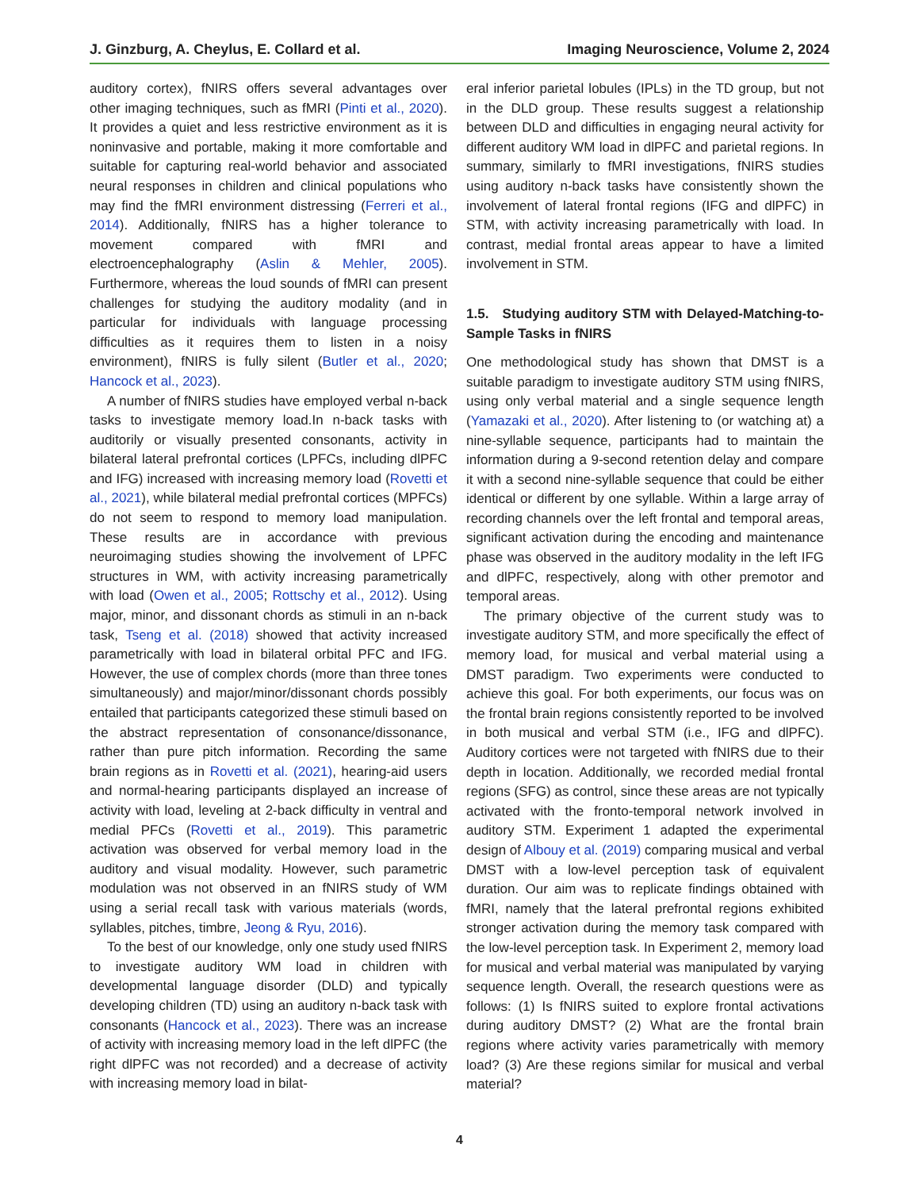J. Ginzburg, A. Cheylus, E. Collard et al. Imaging Neuroscience, Volume 2, 2024
auditory cortex), fNIRS offers several advantages over other imaging techniques, such as fMRI (Pinti et al., 2020). It provides a quiet and less restrictive environment as it is noninvasive and portable, making it more comfortable and suitable for capturing real-world behavior and associated neural responses in children and clinical populations who may find the fMRI environment distressing (Ferreri et al., 2014). Additionally, fNIRS has a higher tolerance to movement compared with fMRI and electroencephalography (Aslin & Mehler, 2005). Furthermore, whereas the loud sounds of fMRI can present challenges for studying the auditory modality (and in particular for individuals with language processing difficulties as it requires them to listen in a noisy environment), fNIRS is fully silent (Butler et al., 2020; Hancock et al., 2023).
A number of fNIRS studies have employed verbal n-back tasks to investigate memory load.In n-back tasks with auditorily or visually presented consonants, activity in bilateral lateral prefrontal cortices (LPFCs, including dlPFC and IFG) increased with increasing memory load (Rovetti et al., 2021), while bilateral medial prefrontal cortices (MPFCs) do not seem to respond to memory load manipulation. These results are in accordance with previous neuroimaging studies showing the involvement of LPFC structures in WM, with activity increasing parametrically with load (Owen et al., 2005; Rottschy et al., 2012). Using major, minor, and dissonant chords as stimuli in an n-back task, Tseng et al. (2018) showed that activity increased parametrically with load in bilateral orbital PFC and IFG. However, the use of complex chords (more than three tones simultaneously) and major/minor/dissonant chords possibly entailed that participants categorized these stimuli based on the abstract representation of consonance/dissonance, rather than pure pitch information. Recording the same brain regions as in Rovetti et al. (2021), hearing-aid users and normal-hearing participants displayed an increase of activity with load, leveling at 2-back difficulty in ventral and medial PFCs (Rovetti et al., 2019). This parametric activation was observed for verbal memory load in the auditory and visual modality. However, such parametric modulation was not observed in an fNIRS study of WM using a serial recall task with various materials (words, syllables, pitches, timbre, Jeong & Ryu, 2016).
To the best of our knowledge, only one study used fNIRS to investigate auditory WM load in children with developmental language disorder (DLD) and typically developing children (TD) using an auditory n-back task with consonants (Hancock et al., 2023). There was an increase of activity with increasing memory load in the left dlPFC (the right dlPFC was not recorded) and a decrease of activity with increasing memory load in bilat-
eral inferior parietal lobules (IPLs) in the TD group, but not in the DLD group. These results suggest a relationship between DLD and difficulties in engaging neural activity for different auditory WM load in dlPFC and parietal regions. In summary, similarly to fMRI investigations, fNIRS studies using auditory n-back tasks have consistently shown the involvement of lateral frontal regions (IFG and dlPFC) in STM, with activity increasing parametrically with load. In contrast, medial frontal areas appear to have a limited involvement in STM.
1.5. Studying auditory STM with Delayed-Matching-to-Sample Tasks in fNIRS
One methodological study has shown that DMST is a suitable paradigm to investigate auditory STM using fNIRS, using only verbal material and a single sequence length (Yamazaki et al., 2020). After listening to (or watching at) a nine-syllable sequence, participants had to maintain the information during a 9-second retention delay and compare it with a second nine-syllable sequence that could be either identical or different by one syllable. Within a large array of recording channels over the left frontal and temporal areas, significant activation during the encoding and maintenance phase was observed in the auditory modality in the left IFG and dlPFC, respectively, along with other premotor and temporal areas.
The primary objective of the current study was to investigate auditory STM, and more specifically the effect of memory load, for musical and verbal material using a DMST paradigm. Two experiments were conducted to achieve this goal. For both experiments, our focus was on the frontal brain regions consistently reported to be involved in both musical and verbal STM (i.e., IFG and dlPFC). Auditory cortices were not targeted with fNIRS due to their depth in location. Additionally, we recorded medial frontal regions (SFG) as control, since these areas are not typically activated with the fronto-temporal network involved in auditory STM. Experiment 1 adapted the experimental design of Albouy et al. (2019) comparing musical and verbal DMST with a low-level perception task of equivalent duration. Our aim was to replicate findings obtained with fMRI, namely that the lateral prefrontal regions exhibited stronger activation during the memory task compared with the low-level perception task. In Experiment 2, memory load for musical and verbal material was manipulated by varying sequence length. Overall, the research questions were as follows: (1) Is fNIRS suited to explore frontal activations during auditory DMST? (2) What are the frontal brain regions where activity varies parametrically with memory load? (3) Are these regions similar for musical and verbal material?
4